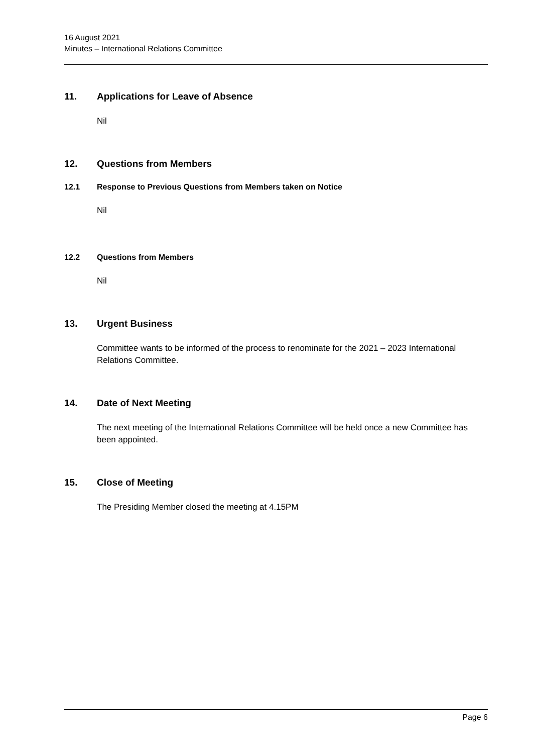16 August 2021
Minutes – International Relations Committee
11. Applications for Leave of Absence
Nil
12. Questions from Members
12.1 Response to Previous Questions from Members taken on Notice
Nil
12.2 Questions from Members
Nil
13. Urgent Business
Committee wants to be informed of the process to renominate for the 2021 – 2023 International Relations Committee.
14. Date of Next Meeting
The next meeting of the International Relations Committee will be held once a new Committee has been appointed.
15. Close of Meeting
The Presiding Member closed the meeting at 4.15PM
Page 6